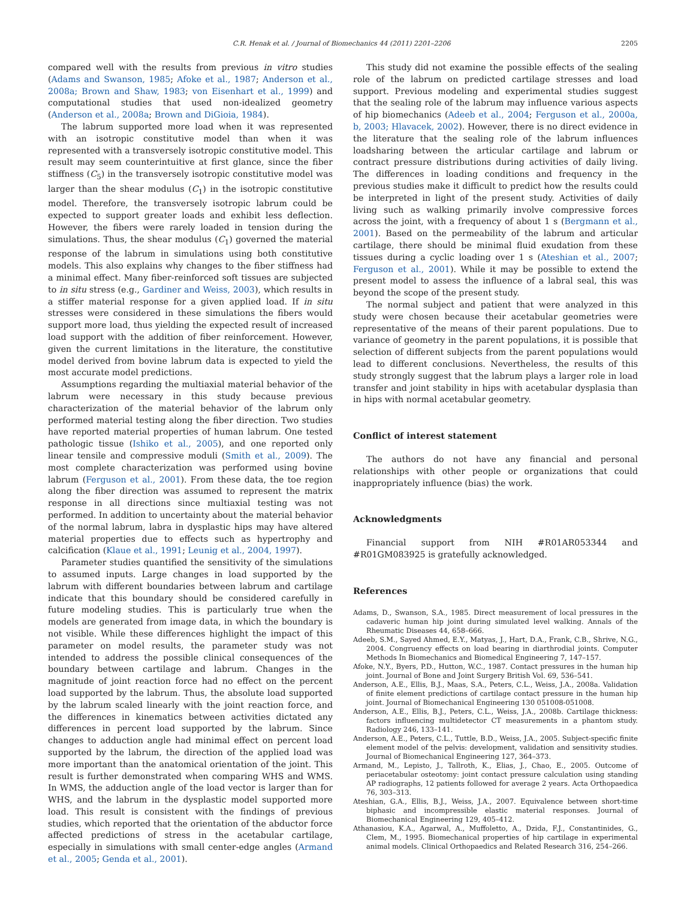C.R. Henak et al. / Journal of Biomechanics 44 (2011) 2201–2206 2205
compared well with the results from previous in vitro studies (Adams and Swanson, 1985; Afoke et al., 1987; Anderson et al., 2008a; Brown and Shaw, 1983; von Eisenhart et al., 1999) and computational studies that used non-idealized geometry (Anderson et al., 2008a; Brown and DiGioia, 1984).
The labrum supported more load when it was represented with an isotropic constitutive model than when it was represented with a transversely isotropic constitutive model. This result may seem counterintuitive at first glance, since the fiber stiffness (C<sub>5</sub>) in the transversely isotropic constitutive model was larger than the shear modulus (C<sub>1</sub>) in the isotropic constitutive model. Therefore, the transversely isotropic labrum could be expected to support greater loads and exhibit less deflection. However, the fibers were rarely loaded in tension during the simulations. Thus, the shear modulus (C<sub>1</sub>) governed the material response of the labrum in simulations using both constitutive models. This also explains why changes to the fiber stiffness had a minimal effect. Many fiber-reinforced soft tissues are subjected to in situ stress (e.g., Gardiner and Weiss, 2003), which results in a stiffer material response for a given applied load. If in situ stresses were considered in these simulations the fibers would support more load, thus yielding the expected result of increased load support with the addition of fiber reinforcement. However, given the current limitations in the literature, the constitutive model derived from bovine labrum data is expected to yield the most accurate model predictions.
Assumptions regarding the multiaxial material behavior of the labrum were necessary in this study because previous characterization of the material behavior of the labrum only performed material testing along the fiber direction. Two studies have reported material properties of human labrum. One tested pathologic tissue (Ishiko et al., 2005), and one reported only linear tensile and compressive moduli (Smith et al., 2009). The most complete characterization was performed using bovine labrum (Ferguson et al., 2001). From these data, the toe region along the fiber direction was assumed to represent the matrix response in all directions since multiaxial testing was not performed. In addition to uncertainty about the material behavior of the normal labrum, labra in dysplastic hips may have altered material properties due to effects such as hypertrophy and calcification (Klaue et al., 1991; Leunig et al., 2004, 1997).
Parameter studies quantified the sensitivity of the simulations to assumed inputs. Large changes in load supported by the labrum with different boundaries between labrum and cartilage indicate that this boundary should be considered carefully in future modeling studies. This is particularly true when the models are generated from image data, in which the boundary is not visible. While these differences highlight the impact of this parameter on model results, the parameter study was not intended to address the possible clinical consequences of the boundary between cartilage and labrum. Changes in the magnitude of joint reaction force had no effect on the percent load supported by the labrum. Thus, the absolute load supported by the labrum scaled linearly with the joint reaction force, and the differences in kinematics between activities dictated any differences in percent load supported by the labrum. Since changes to adduction angle had minimal effect on percent load supported by the labrum, the direction of the applied load was more important than the anatomical orientation of the joint. This result is further demonstrated when comparing WHS and WMS. In WMS, the adduction angle of the load vector is larger than for WHS, and the labrum in the dysplastic model supported more load. This result is consistent with the findings of previous studies, which reported that the orientation of the abductor force affected predictions of stress in the acetabular cartilage, especially in simulations with small center-edge angles (Armand et al., 2005; Genda et al., 2001).
This study did not examine the possible effects of the sealing role of the labrum on predicted cartilage stresses and load support. Previous modeling and experimental studies suggest that the sealing role of the labrum may influence various aspects of hip biomechanics (Adeeb et al., 2004; Ferguson et al., 2000a, b, 2003; Hlavacek, 2002). However, there is no direct evidence in the literature that the sealing role of the labrum influences loadsharing between the articular cartilage and labrum or contract pressure distributions during activities of daily living. The differences in loading conditions and frequency in the previous studies make it difficult to predict how the results could be interpreted in light of the present study. Activities of daily living such as walking primarily involve compressive forces across the joint, with a frequency of about 1 s (Bergmann et al., 2001). Based on the permeability of the labrum and articular cartilage, there should be minimal fluid exudation from these tissues during a cyclic loading over 1 s (Ateshian et al., 2007; Ferguson et al., 2001). While it may be possible to extend the present model to assess the influence of a labral seal, this was beyond the scope of the present study.
The normal subject and patient that were analyzed in this study were chosen because their acetabular geometries were representative of the means of their parent populations. Due to variance of geometry in the parent populations, it is possible that selection of different subjects from the parent populations would lead to different conclusions. Nevertheless, the results of this study strongly suggest that the labrum plays a larger role in load transfer and joint stability in hips with acetabular dysplasia than in hips with normal acetabular geometry.
Conflict of interest statement
The authors do not have any financial and personal relationships with other people or organizations that could inappropriately influence (bias) the work.
Acknowledgments
Financial support from NIH #R01AR053344 and #R01GM083925 is gratefully acknowledged.
References
Adams, D., Swanson, S.A., 1985. Direct measurement of local pressures in the cadaveric human hip joint during simulated level walking. Annals of the Rheumatic Diseases 44, 658–666.
Adeeb, S.M., Sayed Ahmed, E.Y., Matyas, J., Hart, D.A., Frank, C.B., Shrive, N.G., 2004. Congruency effects on load bearing in diarthrodial joints. Computer Methods In Biomechanics and Biomedical Engineering 7, 147–157.
Afoke, N.Y., Byers, P.D., Hutton, W.C., 1987. Contact pressures in the human hip joint. Journal of Bone and Joint Surgery British Vol. 69, 536–541.
Anderson, A.E., Ellis, B.J., Maas, S.A., Peters, C.L., Weiss, J.A., 2008a. Validation of finite element predictions of cartilage contact pressure in the human hip joint. Journal of Biomechanical Engineering 130 051008-051008.
Anderson, A.E., Ellis, B.J., Peters, C.L., Weiss, J.A., 2008b. Cartilage thickness: factors influencing multidetector CT measurements in a phantom study. Radiology 246, 133–141.
Anderson, A.E., Peters, C.L., Tuttle, B.D., Weiss, J.A., 2005. Subject-specific finite element model of the pelvis: development, validation and sensitivity studies. Journal of Biomechanical Engineering 127, 364–373.
Armand, M., Lepisto, J., Tallroth, K., Elias, J., Chao, E., 2005. Outcome of periacetabular osteotomy: joint contact pressure calculation using standing AP radiographs, 12 patients followed for average 2 years. Acta Orthopaedica 76, 303–313.
Ateshian, G.A., Ellis, B.J., Weiss, J.A., 2007. Equivalence between short-time biphasic and incompressible elastic material responses. Journal of Biomechanical Engineering 129, 405–412.
Athanasiou, K.A., Agarwal, A., Muffoletto, A., Dzida, F.J., Constantinides, G., Clem, M., 1995. Biomechanical properties of hip cartilage in experimental animal models. Clinical Orthopaedics and Related Research 316, 254–266.